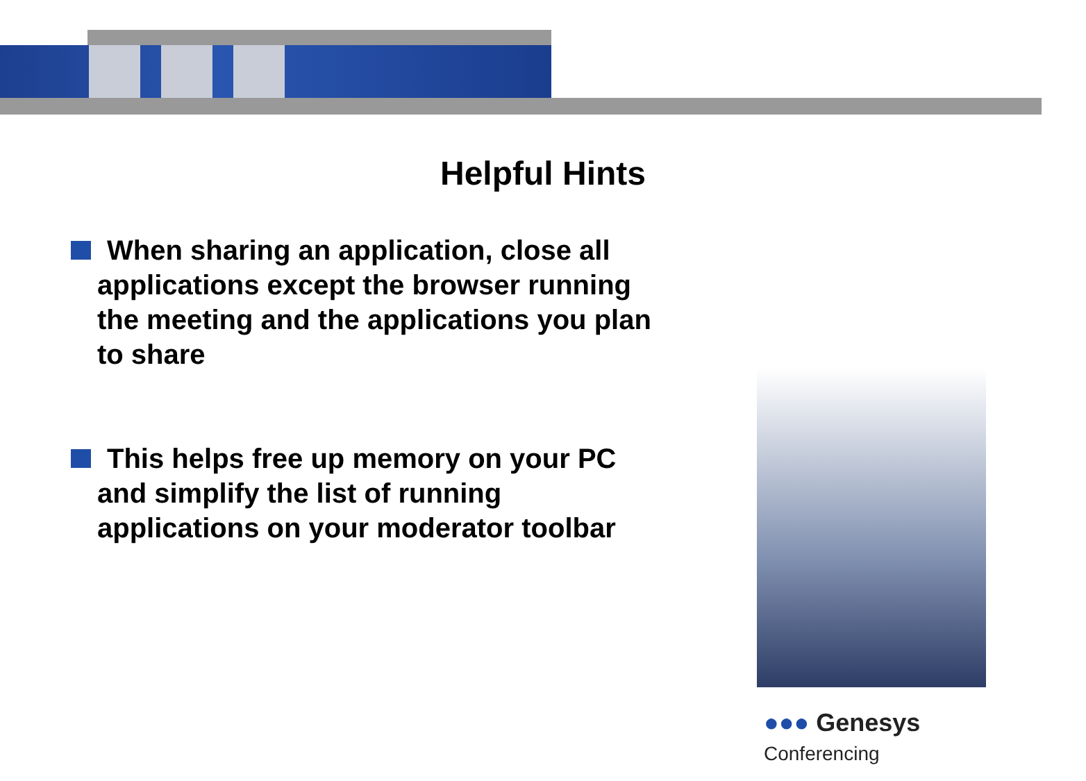Helpful Hints
When sharing an application, close all
applications except the browser running the meeting and the applications you plan to share
This helps free up memory on your PC
and simplify the list of running applications on your moderator toolbar
●●● Genesys Conferencing